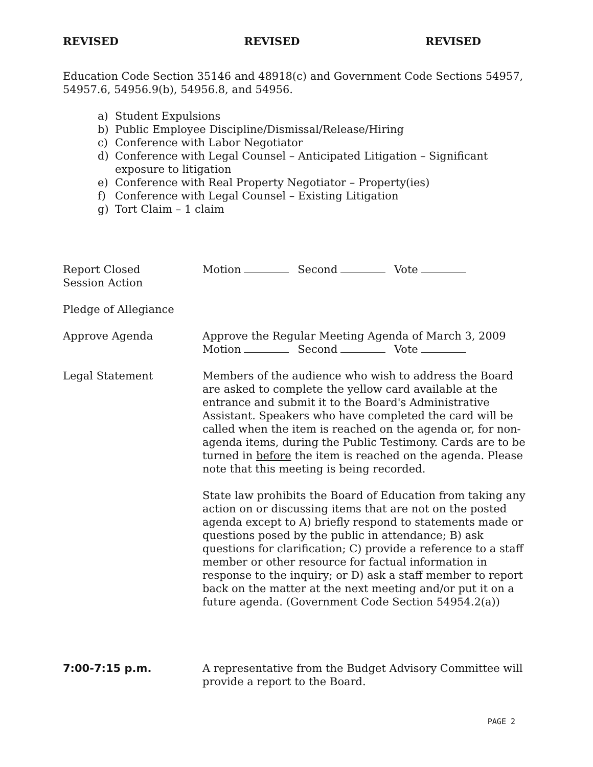REVISED REVISED REVISED
Education Code Section 35146 and 48918(c) and Government Code Sections 54957, 54957.6, 54956.9(b), 54956.8, and 54956.
a) Student Expulsions
b) Public Employee Discipline/Dismissal/Release/Hiring
c) Conference with Labor Negotiator
d) Conference with Legal Counsel – Anticipated Litigation – Significant exposure to litigation
e) Conference with Real Property Negotiator – Property(ies)
f) Conference with Legal Counsel – Existing Litigation
g) Tort Claim – 1 claim
Report Closed
Session Action
Motion Second Vote
Pledge of Allegiance
Approve Agenda Approve the Regular Meeting Agenda of March 3, 2009
Motion Second Vote
Legal Statement Members of the audience who wish to address the Board are asked to complete the yellow card available at the entrance and submit it to the Board's Administrative Assistant. Speakers who have completed the card will be called when the item is reached on the agenda or, for non-agenda items, during the Public Testimony. Cards are to be turned in before the item is reached on the agenda. Please note that this meeting is being recorded.
State law prohibits the Board of Education from taking any action on or discussing items that are not on the posted agenda except to A) briefly respond to statements made or questions posed by the public in attendance; B) ask questions for clarification; C) provide a reference to a staff member or other resource for factual information in response to the inquiry; or D) ask a staff member to report back on the matter at the next meeting and/or put it on a future agenda. (Government Code Section 54954.2(a))
7:00-7:15 p.m. A representative from the Budget Advisory Committee will provide a report to the Board.
PAGE 2